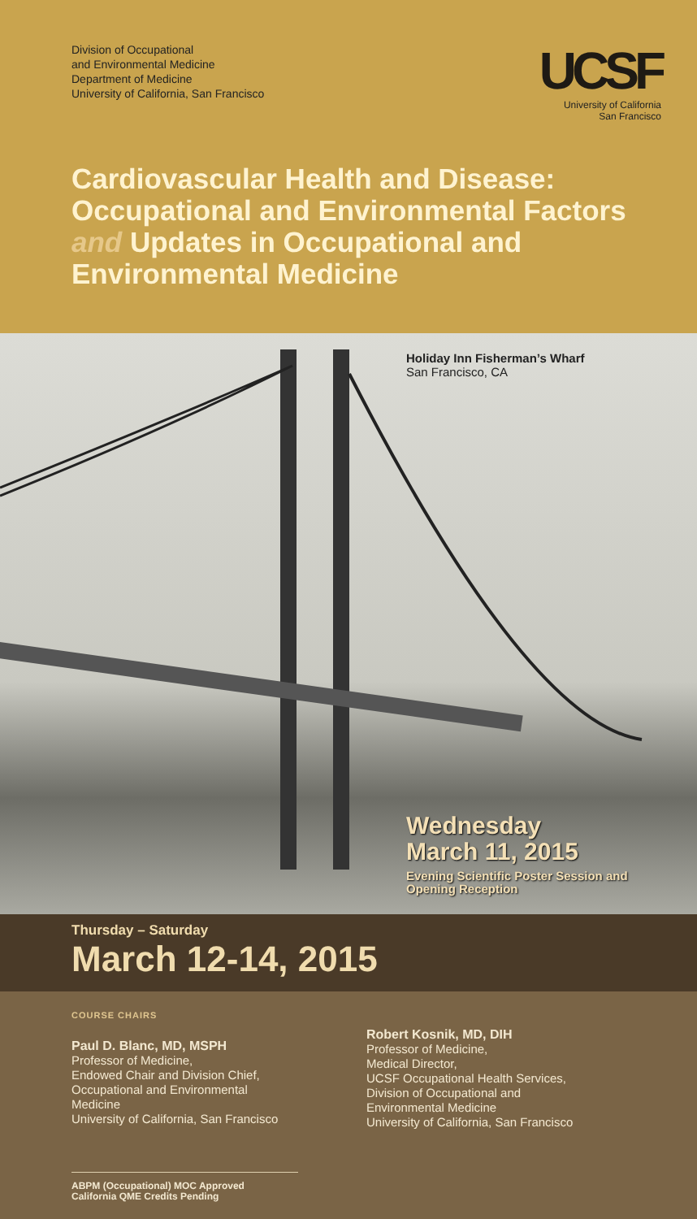Division of Occupational
and Environmental Medicine
Department of Medicine
University of California, San Francisco
UCSF
University of California
San Francisco
Cardiovascular Health and Disease: Occupational and Environmental Factors and Updates in Occupational and Environmental Medicine
Holiday Inn Fisherman’s Wharf
San Francisco, CA
Wednesday
March 11, 2015
Evening Scientific Poster Session and
Opening Reception
Thursday – Saturday
March 12-14, 2015
COURSE CHAIRS
Paul D. Blanc, MD, MSPH
Professor of Medicine,
Endowed Chair and Division Chief,
Occupational and Environmental Medicine
University of California, San Francisco
ABPM (Occupational) MOC Approved
California QME Credits Pending
Robert Kosnik, MD, DIH
Professor of Medicine,
Medical Director,
UCSF Occupational Health Services,
Division of Occupational and
Environmental Medicine
University of California, San Francisco